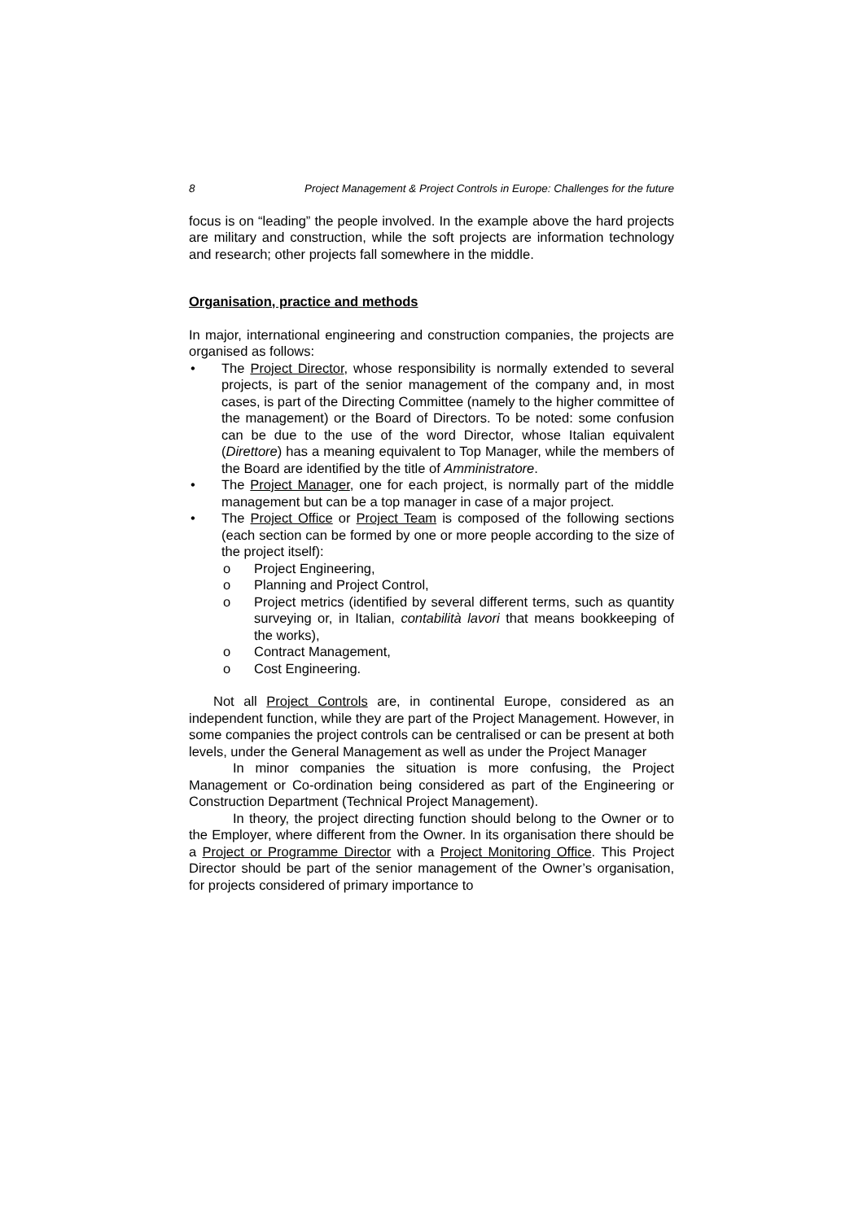8 Project Management & Project Controls in Europe: Challenges for the future
focus is on “leading” the people involved. In the example above the hard projects are military and construction, while the soft projects are information technology and research; other projects fall somewhere in the middle.
Organisation, practice and methods
In major, international engineering and construction companies, the projects are organised as follows:
• The Project Director, whose responsibility is normally extended to several projects, is part of the senior management of the company and, in most cases, is part of the Directing Committee (namely to the higher committee of the management) or the Board of Directors. To be noted: some confusion can be due to the use of the word Director, whose Italian equivalent (Direttore) has a meaning equivalent to Top Manager, while the members of the Board are identified by the title of Amministratore.
• The Project Manager, one for each project, is normally part of the middle management but can be a top manager in case of a major project.
• The Project Office or Project Team is composed of the following sections (each section can be formed by one or more people according to the size of the project itself):
o Project Engineering,
o Planning and Project Control,
o Project metrics (identified by several different terms, such as quantity surveying or, in Italian, contabilità lavori that means bookkeeping of the works),
o Contract Management,
o Cost Engineering.
Not all Project Controls are, in continental Europe, considered as an independent function, while they are part of the Project Management. However, in some companies the project controls can be centralised or can be present at both levels, under the General Management as well as under the Project Manager
In minor companies the situation is more confusing, the Project Management or Co-ordination being considered as part of the Engineering or Construction Department (Technical Project Management).
In theory, the project directing function should belong to the Owner or to the Employer, where different from the Owner. In its organisation there should be a Project or Programme Director with a Project Monitoring Office. This Project Director should be part of the senior management of the Owner’s organisation, for projects considered of primary importance to